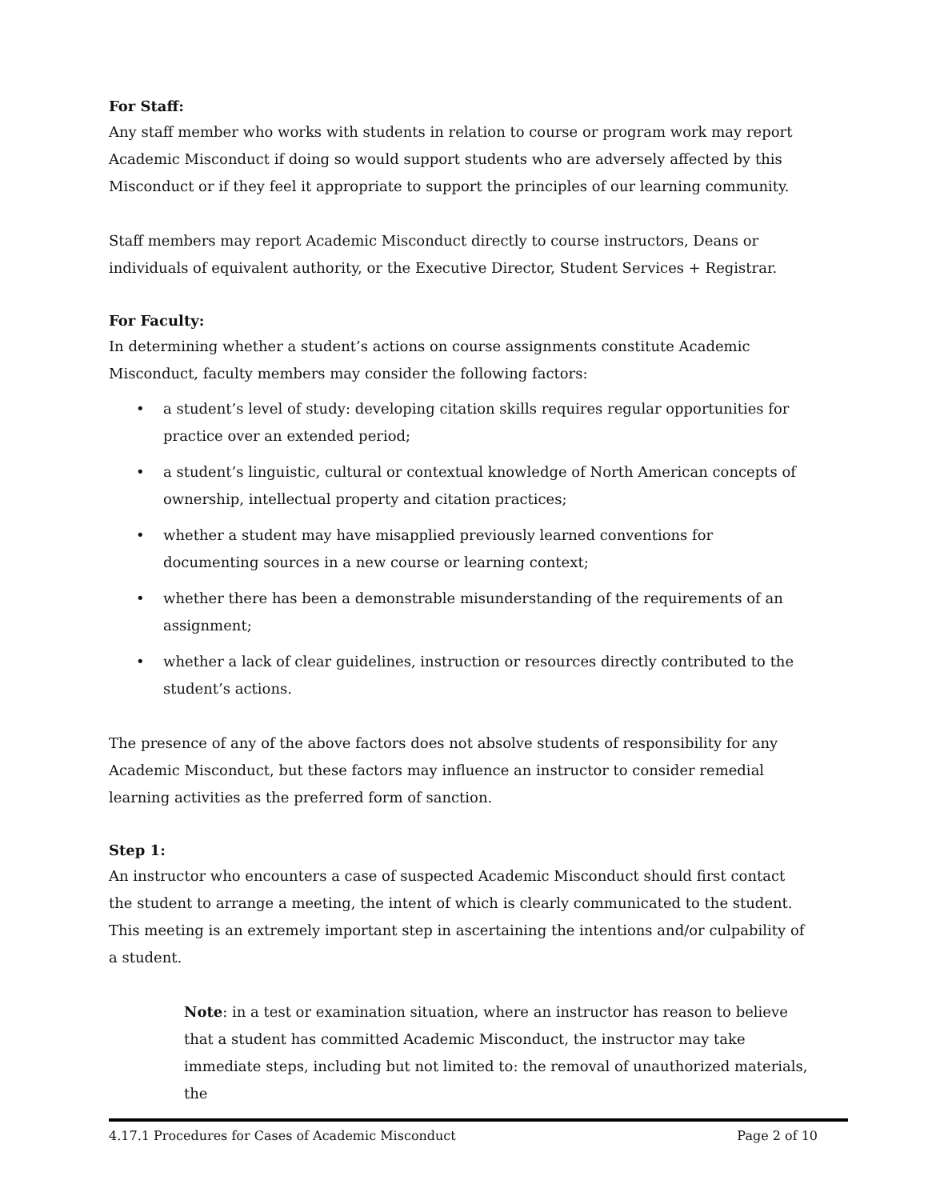For Staff:
Any staff member who works with students in relation to course or program work may report Academic Misconduct if doing so would support students who are adversely affected by this Misconduct or if they feel it appropriate to support the principles of our learning community.
Staff members may report Academic Misconduct directly to course instructors, Deans or individuals of equivalent authority, or the Executive Director, Student Services + Registrar.
For Faculty:
In determining whether a student’s actions on course assignments constitute Academic Misconduct, faculty members may consider the following factors:
• a student’s level of study: developing citation skills requires regular opportunities for practice over an extended period;
• a student’s linguistic, cultural or contextual knowledge of North American concepts of ownership, intellectual property and citation practices;
• whether a student may have misapplied previously learned conventions for documenting sources in a new course or learning context;
• whether there has been a demonstrable misunderstanding of the requirements of an assignment;
• whether a lack of clear guidelines, instruction or resources directly contributed to the student’s actions.
The presence of any of the above factors does not absolve students of responsibility for any Academic Misconduct, but these factors may influence an instructor to consider remedial learning activities as the preferred form of sanction.
Step 1:
An instructor who encounters a case of suspected Academic Misconduct should first contact the student to arrange a meeting, the intent of which is clearly communicated to the student. This meeting is an extremely important step in ascertaining the intentions and/or culpability of a student.
Note: in a test or examination situation, where an instructor has reason to believe that a student has committed Academic Misconduct, the instructor may take immediate steps, including but not limited to: the removal of unauthorized materials, the
4.17.1 Procedures for Cases of Academic Misconduct Page 2 of 10